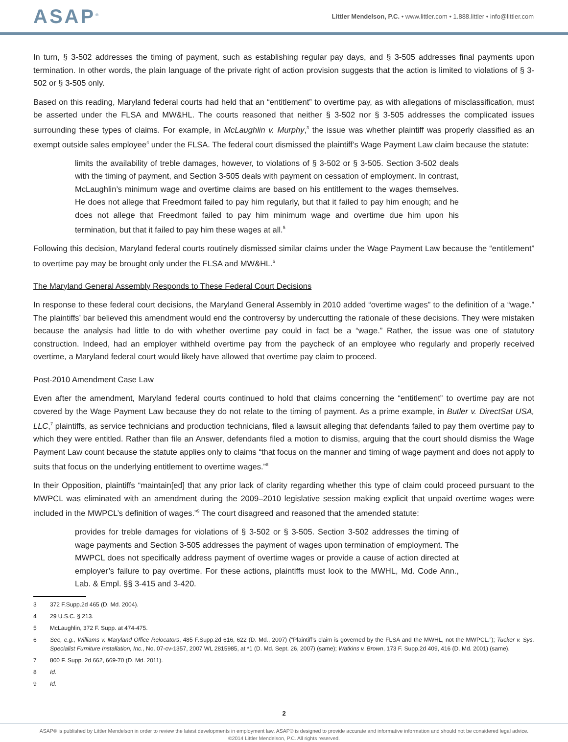ASAP<sup>®</sup>
Littler Mendelson, P.C. • www.littler.com • 1.888.littler • info@littler.com
In turn, § 3-502 addresses the timing of payment, such as establishing regular pay days, and § 3-505 addresses final payments upon termination. In other words, the plain language of the private right of action provision suggests that the action is limited to violations of § 3-502 or § 3-505 only.
Based on this reading, Maryland federal courts had held that an “entitlement” to overtime pay, as with allegations of misclassification, must be asserted under the FLSA and MW&HL. The courts reasoned that neither § 3-502 nor § 3-505 addresses the complicated issues surrounding these types of claims. For example, in McLaughlin v. Murphy,<sup>3</sup> the issue was whether plaintiff was properly classified as an exempt outside sales employee<sup>4</sup> under the FLSA. The federal court dismissed the plaintiff’s Wage Payment Law claim because the statute:
limits the availability of treble damages, however, to violations of § 3-502 or § 3-505. Section 3-502 deals with the timing of payment, and Section 3-505 deals with payment on cessation of employment. In contrast, McLaughlin’s minimum wage and overtime claims are based on his entitlement to the wages themselves. He does not allege that Freedmont failed to pay him regularly, but that it failed to pay him enough; and he does not allege that Freedmont failed to pay him minimum wage and overtime due him upon his termination, but that it failed to pay him these wages at all.<sup>5</sup>
Following this decision, Maryland federal courts routinely dismissed similar claims under the Wage Payment Law because the “entitlement” to overtime pay may be brought only under the FLSA and MW&HL.<sup>6</sup>
The Maryland General Assembly Responds to These Federal Court Decisions
In response to these federal court decisions, the Maryland General Assembly in 2010 added “overtime wages” to the definition of a “wage.” The plaintiffs’ bar believed this amendment would end the controversy by undercutting the rationale of these decisions. They were mistaken because the analysis had little to do with whether overtime pay could in fact be a “wage.” Rather, the issue was one of statutory construction. Indeed, had an employer withheld overtime pay from the paycheck of an employee who regularly and properly received overtime, a Maryland federal court would likely have allowed that overtime pay claim to proceed.
Post-2010 Amendment Case Law
Even after the amendment, Maryland federal courts continued to hold that claims concerning the “entitlement” to overtime pay are not covered by the Wage Payment Law because they do not relate to the timing of payment. As a prime example, in Butler v. DirectSat USA, LLC,<sup>7</sup> plaintiffs, as service technicians and production technicians, filed a lawsuit alleging that defendants failed to pay them overtime pay to which they were entitled. Rather than file an Answer, defendants filed a motion to dismiss, arguing that the court should dismiss the Wage Payment Law count because the statute applies only to claims “that focus on the manner and timing of wage payment and does not apply to suits that focus on the underlying entitlement to overtime wages.”<sup>8</sup>
In their Opposition, plaintiffs “maintain[ed] that any prior lack of clarity regarding whether this type of claim could proceed pursuant to the MWPCL was eliminated with an amendment during the 2009–2010 legislative session making explicit that unpaid overtime wages were included in the MWPCL’s definition of wages.”<sup>9</sup> The court disagreed and reasoned that the amended statute:
provides for treble damages for violations of § 3-502 or § 3-505. Section 3-502 addresses the timing of wage payments and Section 3-505 addresses the payment of wages upon termination of employment. The MWPCL does not specifically address payment of overtime wages or provide a cause of action directed at employer’s failure to pay overtime. For these actions, plaintiffs must look to the MWHL, Md. Code Ann., Lab. & Empl. §§ 3-415 and 3-420.
3 372 F.Supp.2d 465 (D. Md. 2004).
4 29 U.S.C. § 213.
5 McLaughlin, 372 F. Supp. at 474-475.
6 See, e.g., Williams v. Maryland Office Relocators, 485 F.Supp.2d 616, 622 (D. Md., 2007) (“Plaintiff’s claim is governed by the FLSA and the MWHL, not the MWPCL.”); Tucker v. Sys. Specialist Furniture Installation, Inc., No. 07-cv-1357, 2007 WL 2815985, at *1 (D. Md. Sept. 26, 2007) (same); Watkins v. Brown, 173 F. Supp.2d 409, 416 (D. Md. 2001) (same).
7 800 F. Supp. 2d 662, 669-70 (D. Md. 2011).
8 Id.
9 Id.
2
ASAP® is published by Littler Mendelson in order to review the latest developments in employment law. ASAP® is designed to provide accurate and informative information and should not be considered legal advice.
©2014 Littler Mendelson, P.C. All rights reserved.